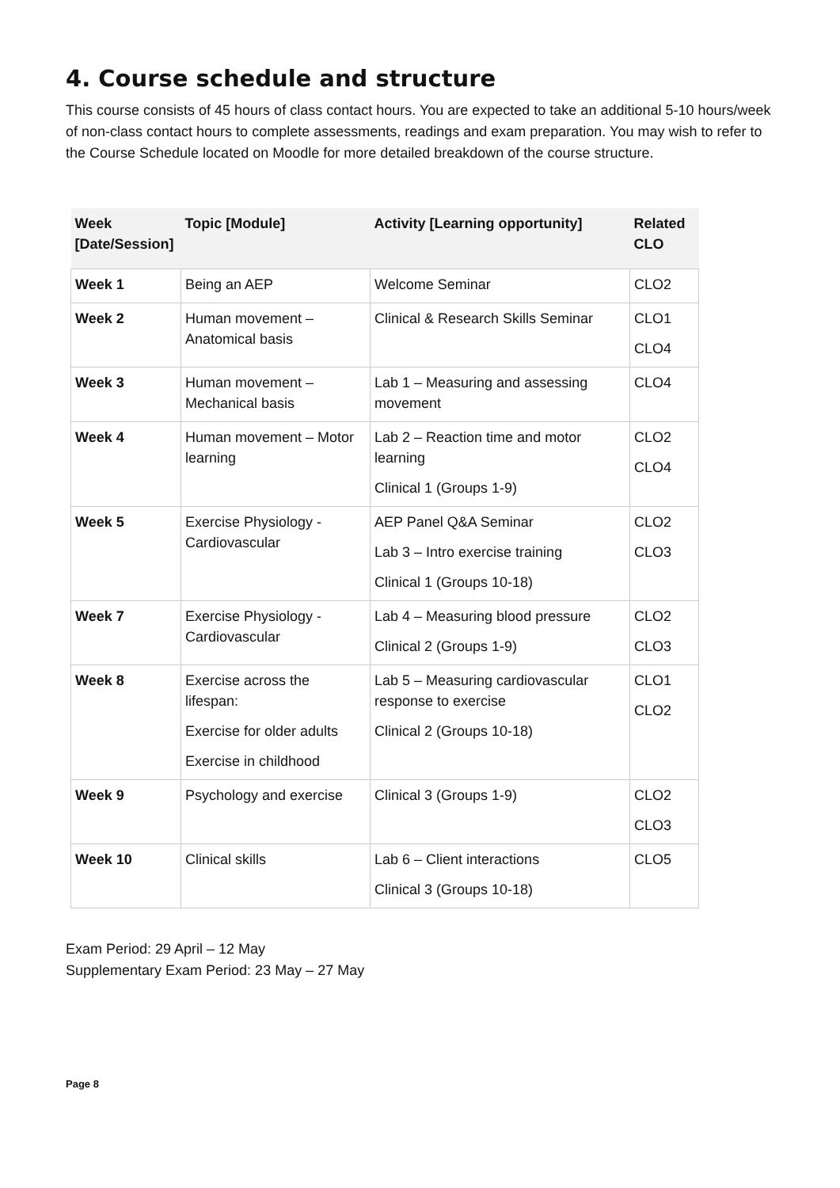4. Course schedule and structure
This course consists of 45 hours of class contact hours. You are expected to take an additional 5-10 hours/week of non-class contact hours to complete assessments, readings and exam preparation. You may wish to refer to the Course Schedule located on Moodle for more detailed breakdown of the course structure.
| Week [Date/Session] | Topic [Module] | Activity [Learning opportunity] | Related CLO |
| --- | --- | --- | --- |
| Week 1 | Being an AEP | Welcome Seminar | CLO2 |
| Week 2 | Human movement – Anatomical basis | Clinical & Research Skills Seminar | CLO1 CLO4 |
| Week 3 | Human movement – Mechanical basis | Lab 1 – Measuring and assessing movement | CLO4 |
| Week 4 | Human movement – Motor learning | Lab 2 – Reaction time and motor learning Clinical 1 (Groups 1-9) | CLO2 CLO4 |
| Week 5 | Exercise Physiology - Cardiovascular | AEP Panel Q&A Seminar Lab 3 – Intro exercise training Clinical 1 (Groups 10-18) | CLO2 CLO3 |
| Week 7 | Exercise Physiology - Cardiovascular | Lab 4 – Measuring blood pressure Clinical 2 (Groups 1-9) | CLO2 CLO3 |
| Week 8 | Exercise across the lifespan: Exercise for older adults Exercise in childhood | Lab 5 – Measuring cardiovascular response to exercise Clinical 2 (Groups 10-18) | CLO1 CLO2 |
| Week 9 | Psychology and exercise | Clinical 3 (Groups 1-9) | CLO2 CLO3 |
| Week 10 | Clinical skills | Lab 6 – Client interactions Clinical 3 (Groups 10-18) | CLO5 |
Exam Period: 29 April – 12 May
Supplementary Exam Period: 23 May – 27 May
Page 8